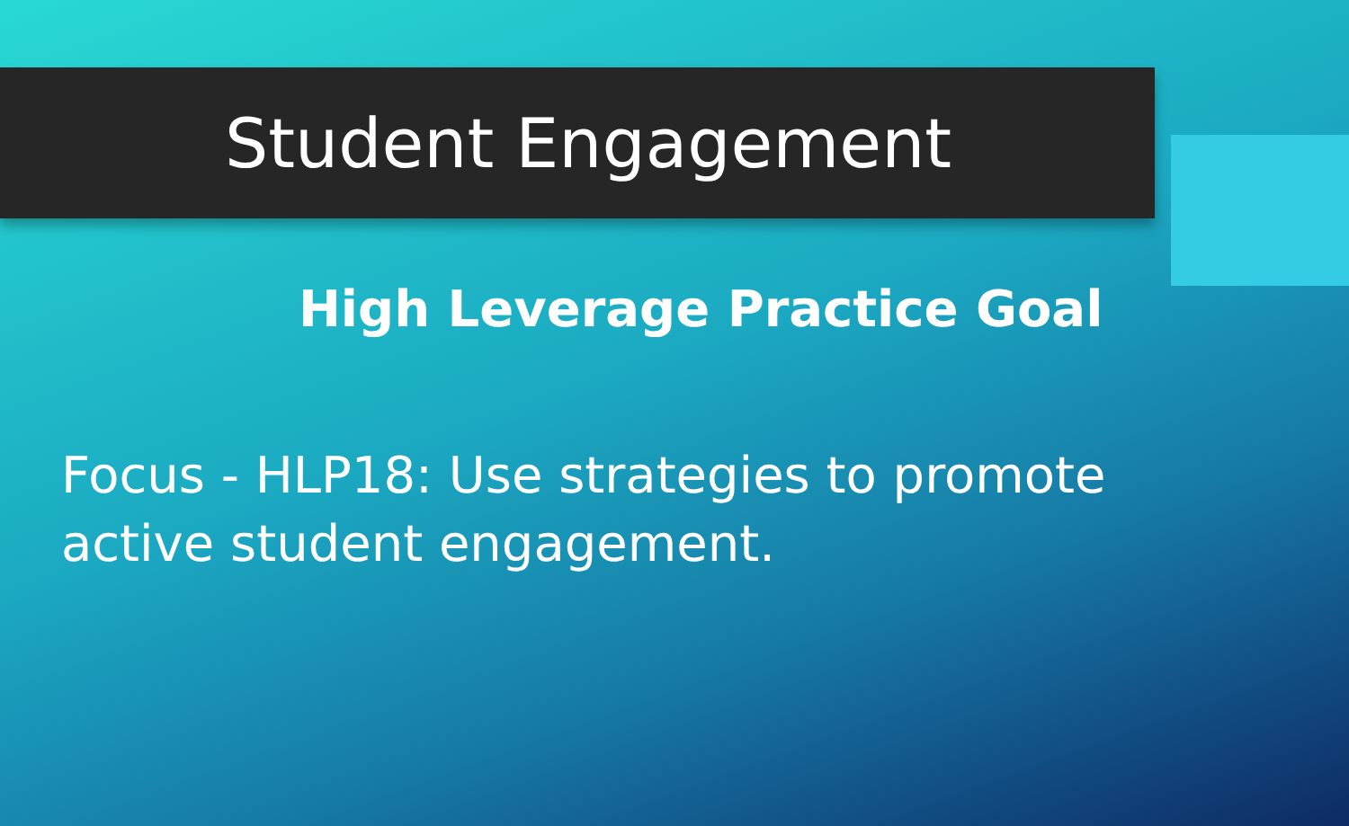Student Engagement
High Leverage Practice Goal
Focus - HLP18: Use strategies to promote active student engagement.